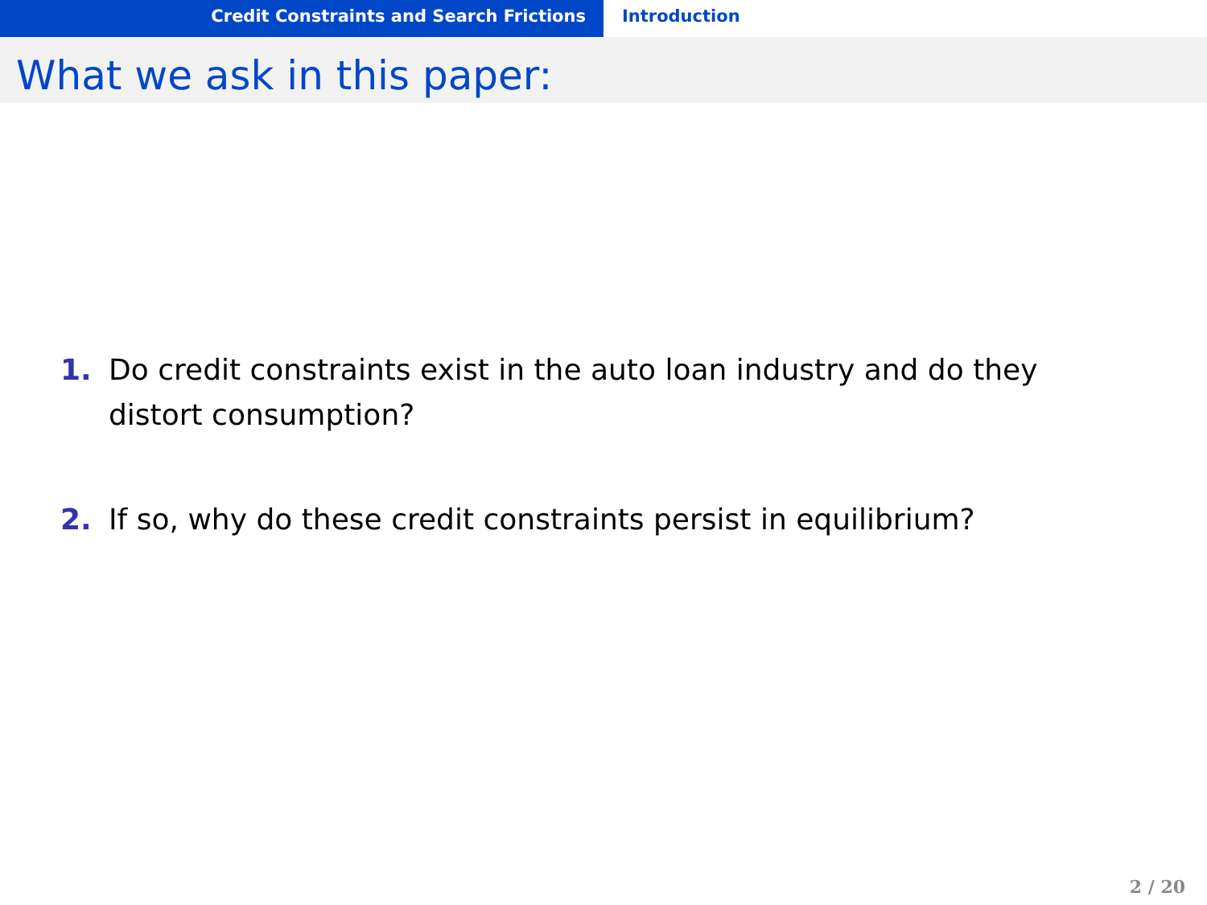Credit Constraints and Search Frictions Introduction
What we ask in this paper:
1. Do credit constraints exist in the auto loan industry and do they distort consumption?
2. If so, why do these credit constraints persist in equilibrium?
2 / 20